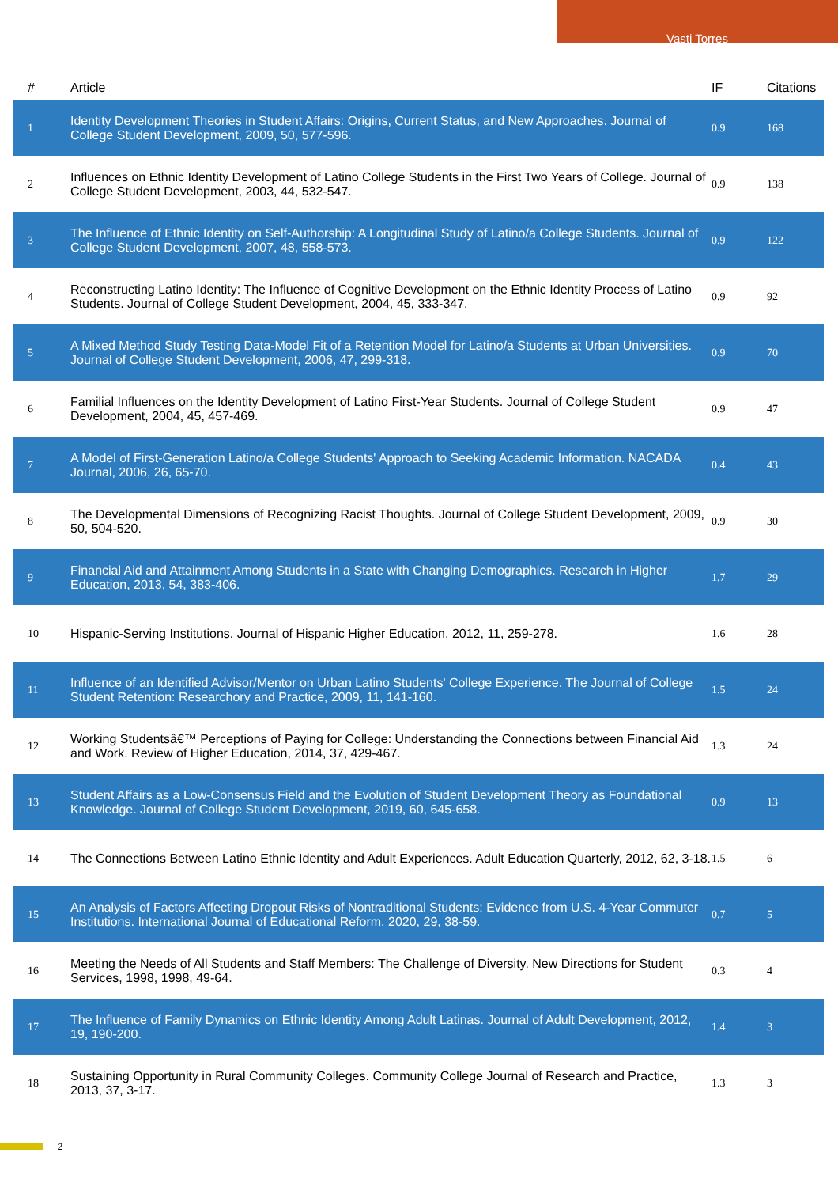Vasti Torres
| # | Article | IF | Citations |
| --- | --- | --- | --- |
| 1 | Identity Development Theories in Student Affairs: Origins, Current Status, and New Approaches. Journal of College Student Development, 2009, 50, 577-596. | 0.9 | 168 |
| 2 | Influences on Ethnic Identity Development of Latino College Students in the First Two Years of College. Journal of College Student Development, 2003, 44, 532-547. | 0.9 | 138 |
| 3 | The Influence of Ethnic Identity on Self-Authorship: A Longitudinal Study of Latino/a College Students. Journal of College Student Development, 2007, 48, 558-573. | 0.9 | 122 |
| 4 | Reconstructing Latino Identity: The Influence of Cognitive Development on the Ethnic Identity Process of Latino Students. Journal of College Student Development, 2004, 45, 333-347. | 0.9 | 92 |
| 5 | A Mixed Method Study Testing Data-Model Fit of a Retention Model for Latino/a Students at Urban Universities. Journal of College Student Development, 2006, 47, 299-318. | 0.9 | 70 |
| 6 | Familial Influences on the Identity Development of Latino First-Year Students. Journal of College Student Development, 2004, 45, 457-469. | 0.9 | 47 |
| 7 | A Model of First-Generation Latino/a College Students' Approach to Seeking Academic Information. NACADA Journal, 2006, 26, 65-70. | 0.4 | 43 |
| 8 | The Developmental Dimensions of Recognizing Racist Thoughts. Journal of College Student Development, 2009, 50, 504-520. | 0.9 | 30 |
| 9 | Financial Aid and Attainment Among Students in a State with Changing Demographics. Research in Higher Education, 2013, 54, 383-406. | 1.7 | 29 |
| 10 | Hispanic-Serving Institutions. Journal of Hispanic Higher Education, 2012, 11, 259-278. | 1.6 | 28 |
| 11 | Influence of an Identified Advisor/Mentor on Urban Latino Students' College Experience. The Journal of College Student Retention: Researchory and Practice, 2009, 11, 141-160. | 1.5 | 24 |
| 12 | Working Studentsâ€™ Perceptions of Paying for College: Understanding the Connections between Financial Aid and Work. Review of Higher Education, 2014, 37, 429-467. | 1.3 | 24 |
| 13 | Student Affairs as a Low-Consensus Field and the Evolution of Student Development Theory as Foundational Knowledge. Journal of College Student Development, 2019, 60, 645-658. | 0.9 | 13 |
| 14 | The Connections Between Latino Ethnic Identity and Adult Experiences. Adult Education Quarterly, 2012, 62, 3-18. | 1.5 | 6 |
| 15 | An Analysis of Factors Affecting Dropout Risks of Nontraditional Students: Evidence from U.S. 4-Year Commuter Institutions. International Journal of Educational Reform, 2020, 29, 38-59. | 0.7 | 5 |
| 16 | Meeting the Needs of All Students and Staff Members: The Challenge of Diversity. New Directions for Student Services, 1998, 1998, 49-64. | 0.3 | 4 |
| 17 | The Influence of Family Dynamics on Ethnic Identity Among Adult Latinas. Journal of Adult Development, 2012, 19, 190-200. | 1.4 | 3 |
| 18 | Sustaining Opportunity in Rural Community Colleges. Community College Journal of Research and Practice, 2013, 37, 3-17. | 1.3 | 3 |
2